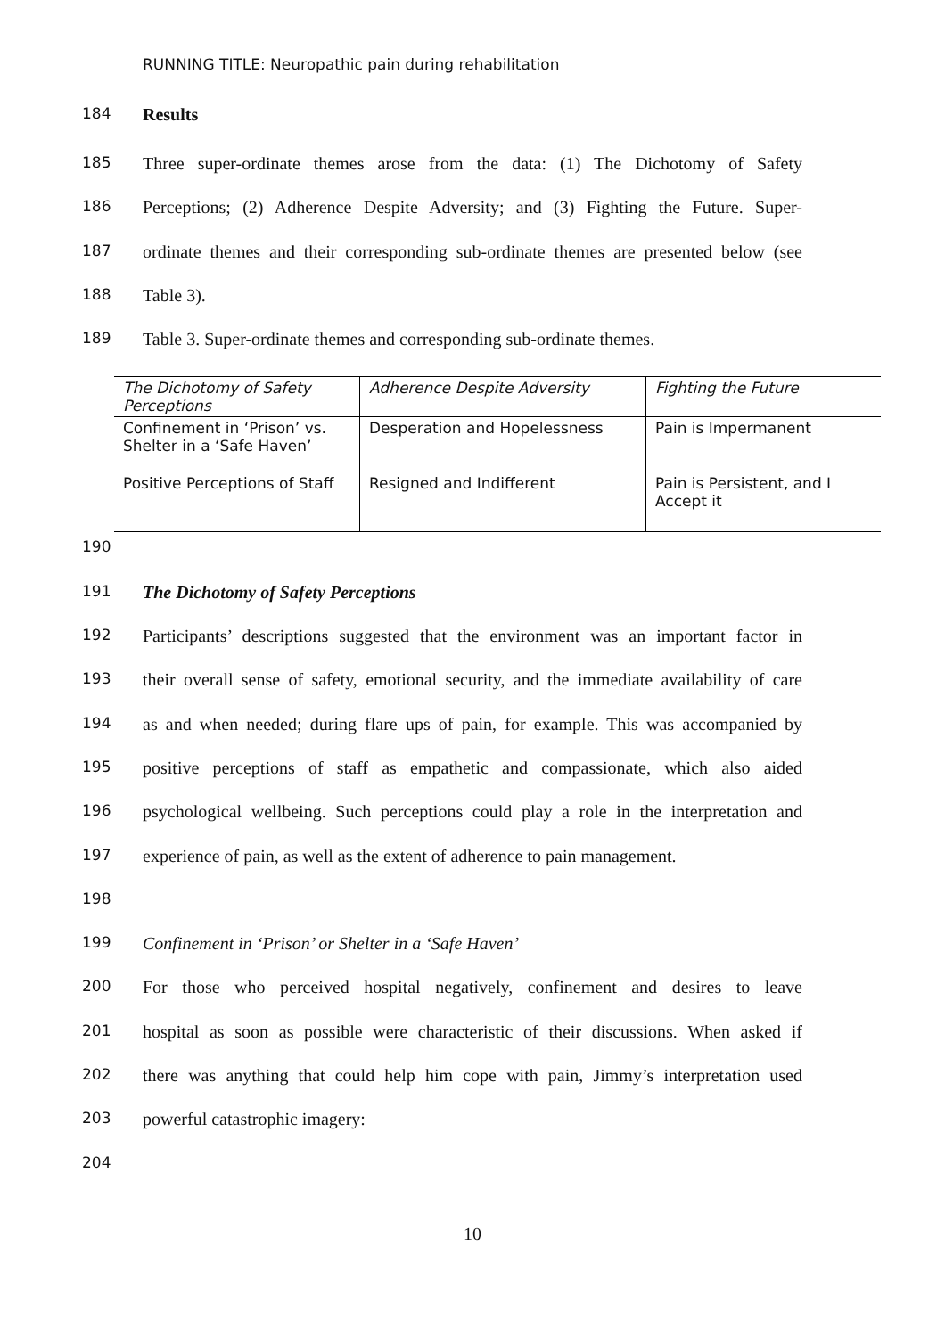RUNNING TITLE: Neuropathic pain during rehabilitation
184 Results
185 Three super-ordinate themes arose from the data: (1) The Dichotomy of Safety
186 Perceptions; (2) Adherence Despite Adversity; and (3) Fighting the Future. Super-
187 ordinate themes and their corresponding sub-ordinate themes are presented below (see
188 Table 3).
189 Table 3. Super-ordinate themes and corresponding sub-ordinate themes.
| The Dichotomy of Safety Perceptions | Adherence Despite Adversity | Fighting the Future |
| Confinement in ‘Prison’ vs. Shelter in a ‘Safe Haven’ | Desperation and Hopelessness | Pain is Impermanent |
| Positive Perceptions of Staff | Resigned and Indifferent | Pain is Persistent, and I Accept it |
190
191 The Dichotomy of Safety Perceptions
192 Participants’ descriptions suggested that the environment was an important factor in
193 their overall sense of safety, emotional security, and the immediate availability of care
194 as and when needed; during flare ups of pain, for example. This was accompanied by
195 positive perceptions of staff as empathetic and compassionate, which also aided
196 psychological wellbeing. Such perceptions could play a role in the interpretation and
197 experience of pain, as well as the extent of adherence to pain management.
198
199 Confinement in ‘Prison’ or Shelter in a ‘Safe Haven’
200 For those who perceived hospital negatively, confinement and desires to leave
201 hospital as soon as possible were characteristic of their discussions. When asked if
202 there was anything that could help him cope with pain, Jimmy’s interpretation used
203 powerful catastrophic imagery:
204
10